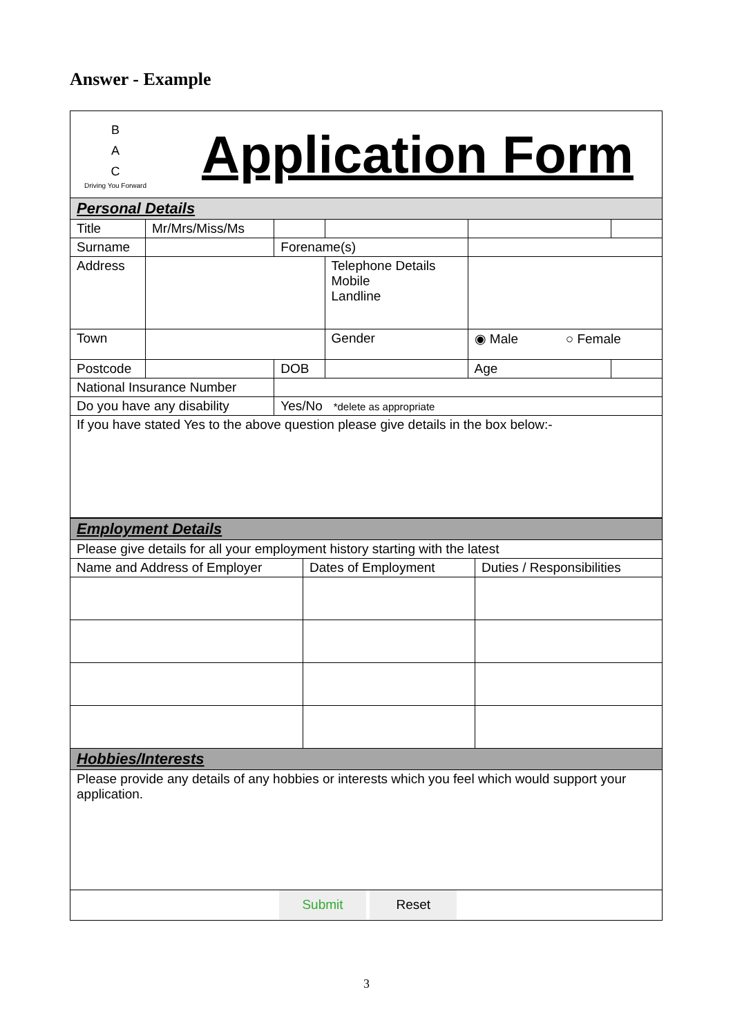Answer - Example
B
A
C
Driving You Forward
Application Form
| Personal Details | | | | | | |
| Title | Mr/Mrs/Miss/Ms | | | | | |
| Surname | | Forename(s) | | | | |
| Address | | | Telephone Details Mobile Landline | | | |
| Town | | | Gender | ◉ Male ○ Female | | |
| Postcode | | DOB | | | Age | |
| National Insurance Number | | | | | | |
| Do you have any disability | | Yes/No *delete as appropriate | | | | |
| If you have stated Yes to the above question please give details in the box below:- | | | | | | |
| Employment Details | | |
| Please give details for all your employment history starting with the latest | | |
| Name and Address of Employer | Dates of Employment | Duties / Responsibilities |
| Hobbies/Interests | | |
| Please provide any details of any hobbies or interests which you feel which would support your application. | | |
| Submit Reset | | |
3